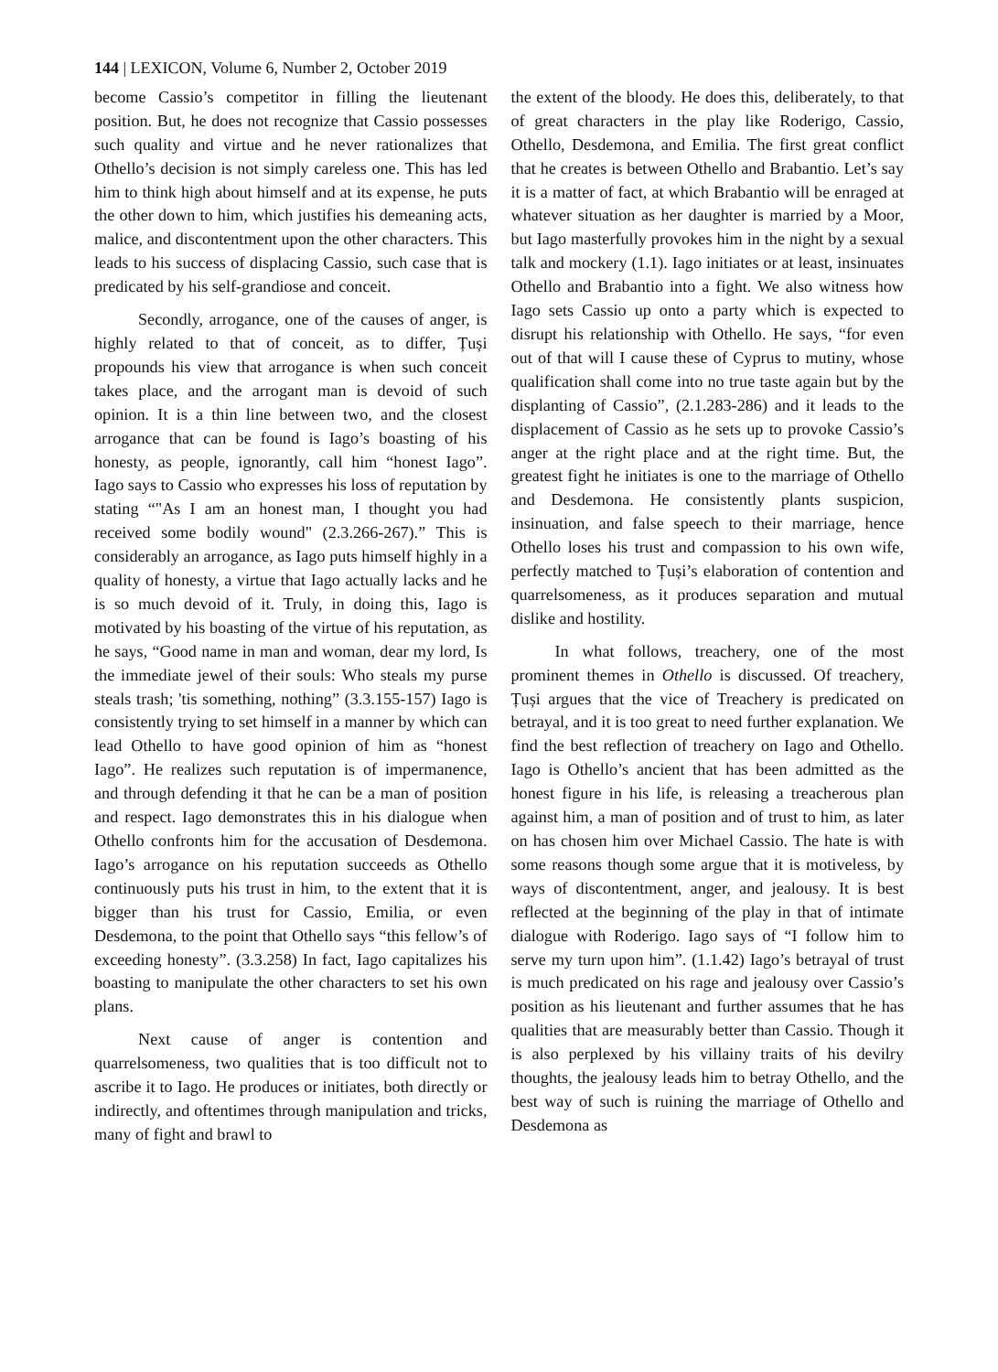144 | LEXICON, Volume 6, Number 2, October 2019
become Cassio’s competitor in filling the lieutenant position. But, he does not recognize that Cassio possesses such quality and virtue and he never rationalizes that Othello’s decision is not simply careless one. This has led him to think high about himself and at its expense, he puts the other down to him, which justifies his demeaning acts, malice, and discontentment upon the other characters. This leads to his success of displacing Cassio, such case that is predicated by his self-grandiose and conceit.
Secondly, arrogance, one of the causes of anger, is highly related to that of conceit, as to differ, Țuși propounds his view that arrogance is when such conceit takes place, and the arrogant man is devoid of such opinion. It is a thin line between two, and the closest arrogance that can be found is Iago’s boasting of his honesty, as people, ignorantly, call him “honest Iago”. Iago says to Cassio who expresses his loss of reputation by stating “"As I am an honest man, I thought you had received some bodily wound" (2.3.266-267).” This is considerably an arrogance, as Iago puts himself highly in a quality of honesty, a virtue that Iago actually lacks and he is so much devoid of it. Truly, in doing this, Iago is motivated by his boasting of the virtue of his reputation, as he says, “Good name in man and woman, dear my lord, Is the immediate jewel of their souls: Who steals my purse steals trash; 'tis something, nothing” (3.3.155-157) Iago is consistently trying to set himself in a manner by which can lead Othello to have good opinion of him as “honest Iago”. He realizes such reputation is of impermanence, and through defending it that he can be a man of position and respect. Iago demonstrates this in his dialogue when Othello confronts him for the accusation of Desdemona. Iago’s arrogance on his reputation succeeds as Othello continuously puts his trust in him, to the extent that it is bigger than his trust for Cassio, Emilia, or even Desdemona, to the point that Othello says “this fellow’s of exceeding honesty”. (3.3.258) In fact, Iago capitalizes his boasting to manipulate the other characters to set his own plans.
Next cause of anger is contention and quarrelsomeness, two qualities that is too difficult not to ascribe it to Iago. He produces or initiates, both directly or indirectly, and oftentimes through manipulation and tricks, many of fight and brawl to
the extent of the bloody. He does this, deliberately, to that of great characters in the play like Roderigo, Cassio, Othello, Desdemona, and Emilia. The first great conflict that he creates is between Othello and Brabantio. Let’s say it is a matter of fact, at which Brabantio will be enraged at whatever situation as her daughter is married by a Moor, but Iago masterfully provokes him in the night by a sexual talk and mockery (1.1). Iago initiates or at least, insinuates Othello and Brabantio into a fight. We also witness how Iago sets Cassio up onto a party which is expected to disrupt his relationship with Othello. He says, “for even out of that will I cause these of Cyprus to mutiny, whose qualification shall come into no true taste again but by the displanting of Cassio”, (2.1.283-286) and it leads to the displacement of Cassio as he sets up to provoke Cassio’s anger at the right place and at the right time. But, the greatest fight he initiates is one to the marriage of Othello and Desdemona. He consistently plants suspicion, insinuation, and false speech to their marriage, hence Othello loses his trust and compassion to his own wife, perfectly matched to Țuși’s elaboration of contention and quarrelsomeness, as it produces separation and mutual dislike and hostility.
In what follows, treachery, one of the most prominent themes in Othello is discussed. Of treachery, Țuși argues that the vice of Treachery is predicated on betrayal, and it is too great to need further explanation. We find the best reflection of treachery on Iago and Othello. Iago is Othello’s ancient that has been admitted as the honest figure in his life, is releasing a treacherous plan against him, a man of position and of trust to him, as later on has chosen him over Michael Cassio. The hate is with some reasons though some argue that it is motiveless, by ways of discontentment, anger, and jealousy. It is best reflected at the beginning of the play in that of intimate dialogue with Roderigo. Iago says of “I follow him to serve my turn upon him”. (1.1.42) Iago’s betrayal of trust is much predicated on his rage and jealousy over Cassio’s position as his lieutenant and further assumes that he has qualities that are measurably better than Cassio. Though it is also perplexed by his villainy traits of his devilry thoughts, the jealousy leads him to betray Othello, and the best way of such is ruining the marriage of Othello and Desdemona as